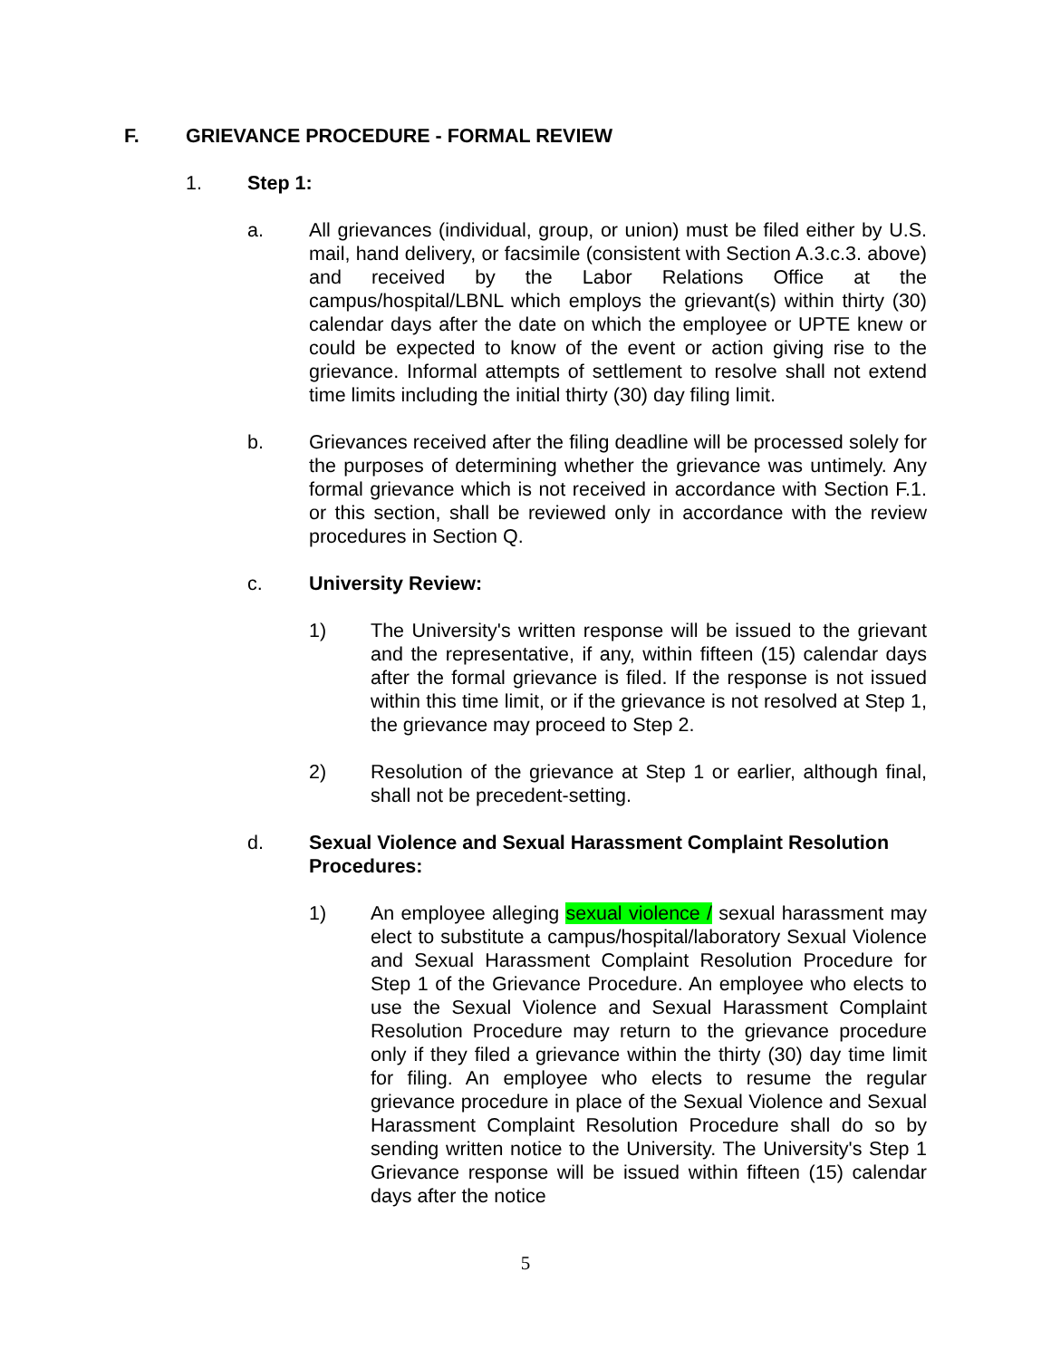F. GRIEVANCE PROCEDURE - FORMAL REVIEW
1. Step 1:
a. All grievances (individual, group, or union) must be filed either by U.S. mail, hand delivery, or facsimile (consistent with Section A.3.c.3. above) and received by the Labor Relations Office at the campus/hospital/LBNL which employs the grievant(s) within thirty (30) calendar days after the date on which the employee or UPTE knew or could be expected to know of the event or action giving rise to the grievance. Informal attempts of settlement to resolve shall not extend time limits including the initial thirty (30) day filing limit.
b. Grievances received after the filing deadline will be processed solely for the purposes of determining whether the grievance was untimely. Any formal grievance which is not received in accordance with Section F.1. or this section, shall be reviewed only in accordance with the review procedures in Section Q.
c. University Review:
1) The University's written response will be issued to the grievant and the representative, if any, within fifteen (15) calendar days after the formal grievance is filed. If the response is not issued within this time limit, or if the grievance is not resolved at Step 1, the grievance may proceed to Step 2.
2) Resolution of the grievance at Step 1 or earlier, although final, shall not be precedent-setting.
d. Sexual Violence and Sexual Harassment Complaint Resolution Procedures:
1) An employee alleging sexual violence / sexual harassment may elect to substitute a campus/hospital/laboratory Sexual Violence and Sexual Harassment Complaint Resolution Procedure for Step 1 of the Grievance Procedure. An employee who elects to use the Sexual Violence and Sexual Harassment Complaint Resolution Procedure may return to the grievance procedure only if they filed a grievance within the thirty (30) day time limit for filing. An employee who elects to resume the regular grievance procedure in place of the Sexual Violence and Sexual Harassment Complaint Resolution Procedure shall do so by sending written notice to the University. The University's Step 1 Grievance response will be issued within fifteen (15) calendar days after the notice
5